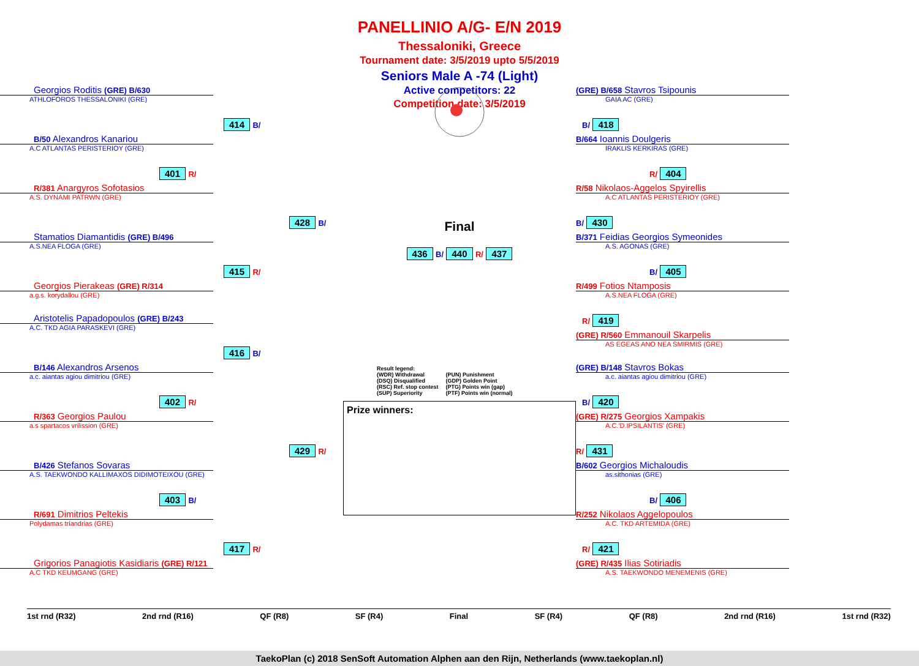PANELLINIO A/G- E/N 2019
Thessaloniki, Greece
Tournament date: 3/5/2019 upto 5/5/2019
Seniors Male A -74 (Light)
Active competitors: 22
Competition date: 3/5/2019
Georgios Roditis (GRE) B/630
ATHLOFOROS THESSALONIKI (GRE)
414 B/
B/50 Alexandros Kanariou
A.C ATLANTAS PERISTERIOY (GRE)
401 R/
R/381 Anargyros Sofotasios
A.S. DYNAMI PATRWN (GRE)
428 B/
Stamatios Diamantidis (GRE) B/496
A.S.NEA FLOGA (GRE)
415 R/
Georgios Pierakeas (GRE) R/314
a.g.s. korydallou (GRE)
Aristotelis Papadopoulos (GRE) B/243
A.C. TKD AGIA PARASKEVI (GRE)
416 B/
B/146 Alexandros Arsenos
a.c. aiantas agiou dimitriou (GRE)
402 R/
R/363 Georgios Paulou
a.s spartacos vrilission (GRE)
429 R/
B/426 Stefanos Sovaras
A.S. TAEKWONDO KALLIMAXOS DIDIMOTEIXOU (GRE)
403 B/
R/691 Dimitrios Peltekis
Polydamas triandrias (GRE)
417 R/
Grigorios Panagiotis Kasidiaris (GRE) R/121
A.C TKD KEUMGANG (GRE)
Final
436 B/ 440 R/ 437
Result legend:
(WDR) Withdrawal
(DSQ) Disqualified
(RSC) Ref. stop contest
(SUP) Superiority
(PUN) Punishment
(GDP) Golden Point
(PTG) Points win (gap)
(PTF) Points win (normal)
Prize winners:
(GRE) B/658 Stavros Tsipounis
GAIA AC (GRE)
B/ 418
B/664 Ioannis Doulgeris
IRAKLIS KERKIRAS (GRE)
R/ 404
R/58 Nikolaos-Aggelos Spyirellis
A.C ATLANTAS PERISTERIOY (GRE)
B/ 430
B/371 Feidias Georgios Symeonides
A.S. AGONAS (GRE)
B/ 405
R/499 Fotios Ntamposis
A.S.NEA FLOGA (GRE)
R/ 419
(GRE) R/560 Emmanouil Skarpelis
AS EGEAS ANO NEA SMIRMIS (GRE)
(GRE) B/148 Stavros Bokas
a.c. aiantas agiou dimitriou (GRE)
B/ 420
(GRE) R/275 Georgios Xampakis
A.C.'D.IPSILANTIS' (GRE)
R/ 431
B/602 Georgios Michaloudis
as.sithonias (GRE)
B/ 406
R/252 Nikolaos Aggelopoulos
A.C. TKD ARTEMIDA (GRE)
R/ 421
(GRE) R/435 Ilias Sotiriadis
A.S. TAEKWONDO MENEMENIS (GRE)
1st rnd (R32) 2nd rnd (R16) QF (R8) SF (R4) Final SF (R4) QF (R8) 2nd rnd (R16) 1st rnd (R32)
TaekoPlan (c) 2018 SenSoft Automation Alphen aan den Rijn, Netherlands (www.taekoplan.nl)